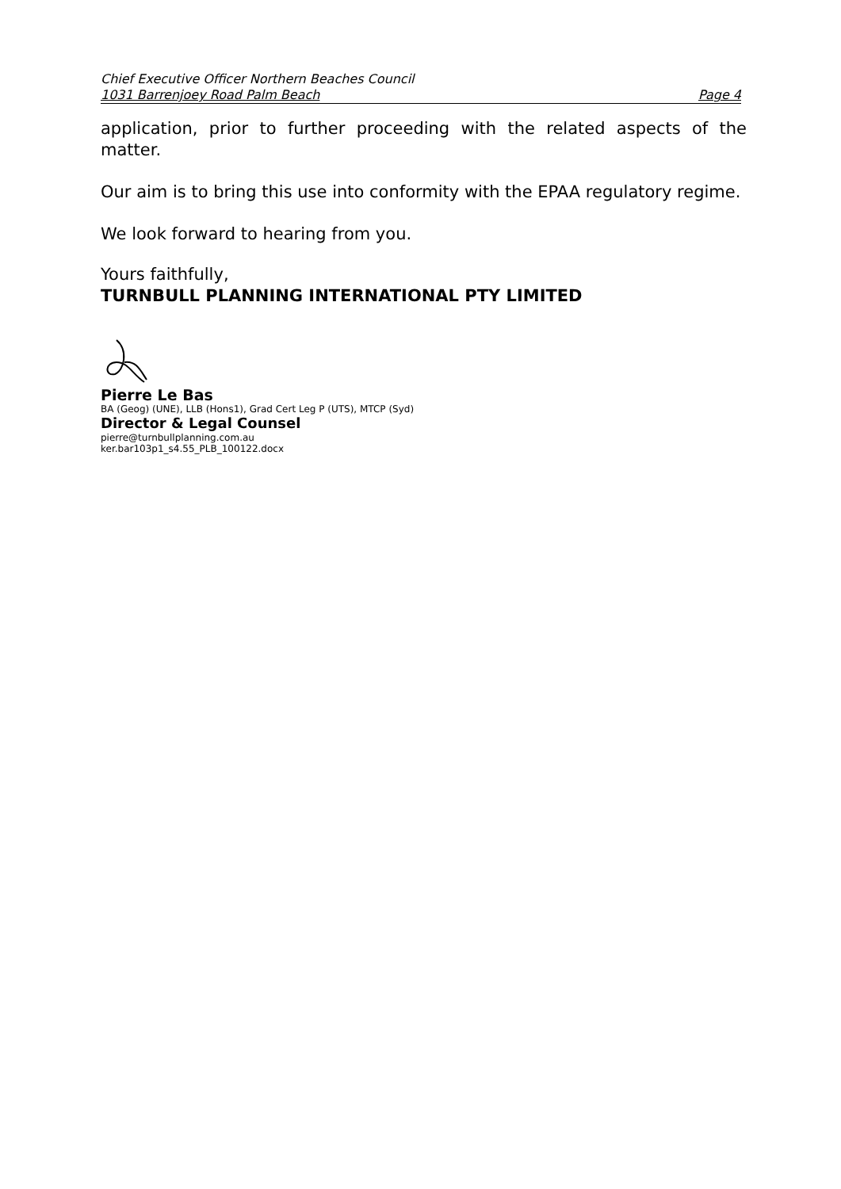Chief Executive Officer Northern Beaches Council
1031 Barrenjoey Road Palm Beach Page 4
application, prior to further proceeding with the related aspects of the matter.
Our aim is to bring this use into conformity with the EPAA regulatory regime.
We look forward to hearing from you.
Yours faithfully,
TURNBULL PLANNING INTERNATIONAL PTY LIMITED
Pierre Le Bas
BA (Geog) (UNE), LLB (Hons1), Grad Cert Leg P (UTS), MTCP (Syd)
Director & Legal Counsel
pierre@turnbullplanning.com.au
ker.bar103p1_s4.55_PLB_100122.docx